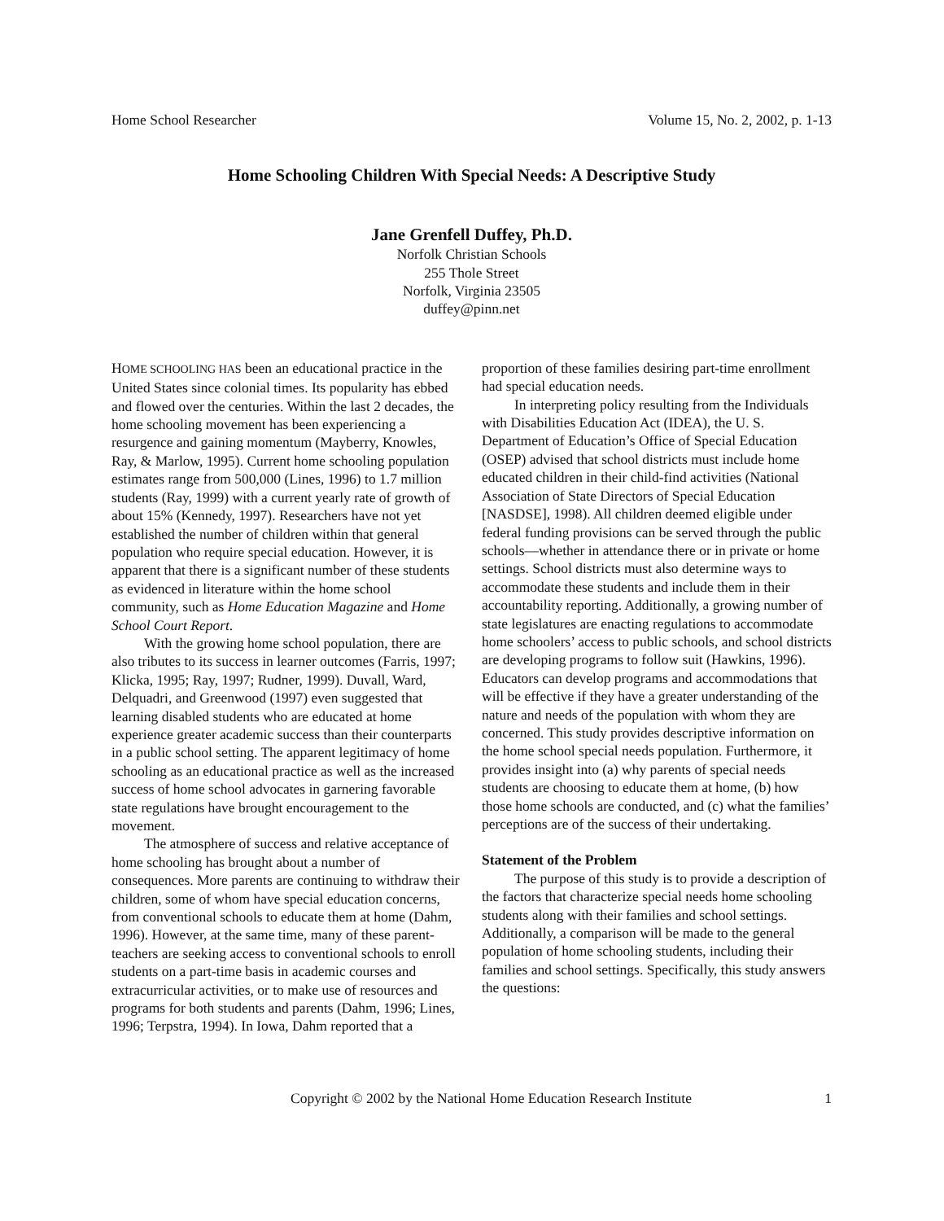Home School Researcher Volume 15, No. 2, 2002, p. 1-13
Home Schooling Children With Special Needs: A Descriptive Study
Jane Grenfell Duffey, Ph.D.
Norfolk Christian Schools
255 Thole Street
Norfolk, Virginia 23505
duffey@pinn.net
HOME SCHOOLING HAS been an educational practice in the United States since colonial times. Its popularity has ebbed and flowed over the centuries. Within the last 2 decades, the home schooling movement has been experiencing a resurgence and gaining momentum (Mayberry, Knowles, Ray, & Marlow, 1995). Current home schooling population estimates range from 500,000 (Lines, 1996) to 1.7 million students (Ray, 1999) with a current yearly rate of growth of about 15% (Kennedy, 1997). Researchers have not yet established the number of children within that general population who require special education. However, it is apparent that there is a significant number of these students as evidenced in literature within the home school community, such as Home Education Magazine and Home School Court Report.
With the growing home school population, there are also tributes to its success in learner outcomes (Farris, 1997; Klicka, 1995; Ray, 1997; Rudner, 1999). Duvall, Ward, Delquadri, and Greenwood (1997) even suggested that learning disabled students who are educated at home experience greater academic success than their counterparts in a public school setting. The apparent legitimacy of home schooling as an educational practice as well as the increased success of home school advocates in garnering favorable state regulations have brought encouragement to the movement.
The atmosphere of success and relative acceptance of home schooling has brought about a number of consequences. More parents are continuing to withdraw their children, some of whom have special education concerns, from conventional schools to educate them at home (Dahm, 1996). However, at the same time, many of these parent-teachers are seeking access to conventional schools to enroll students on a part-time basis in academic courses and extracurricular activities, or to make use of resources and programs for both students and parents (Dahm, 1996; Lines, 1996; Terpstra, 1994). In Iowa, Dahm reported that a
proportion of these families desiring part-time enrollment had special education needs.
In interpreting policy resulting from the Individuals with Disabilities Education Act (IDEA), the U. S. Department of Education’s Office of Special Education (OSEP) advised that school districts must include home educated children in their child-find activities (National Association of State Directors of Special Education [NASDSE], 1998). All children deemed eligible under federal funding provisions can be served through the public schools—whether in attendance there or in private or home settings. School districts must also determine ways to accommodate these students and include them in their accountability reporting. Additionally, a growing number of state legislatures are enacting regulations to accommodate home schoolers’ access to public schools, and school districts are developing programs to follow suit (Hawkins, 1996). Educators can develop programs and accommodations that will be effective if they have a greater understanding of the nature and needs of the population with whom they are concerned. This study provides descriptive information on the home school special needs population. Furthermore, it provides insight into (a) why parents of special needs students are choosing to educate them at home, (b) how those home schools are conducted, and (c) what the families’ perceptions are of the success of their undertaking.
Statement of the Problem
The purpose of this study is to provide a description of the factors that characterize special needs home schooling students along with their families and school settings. Additionally, a comparison will be made to the general population of home schooling students, including their families and school settings. Specifically, this study answers the questions:
Copyright © 2002 by the National Home Education Research Institute 1